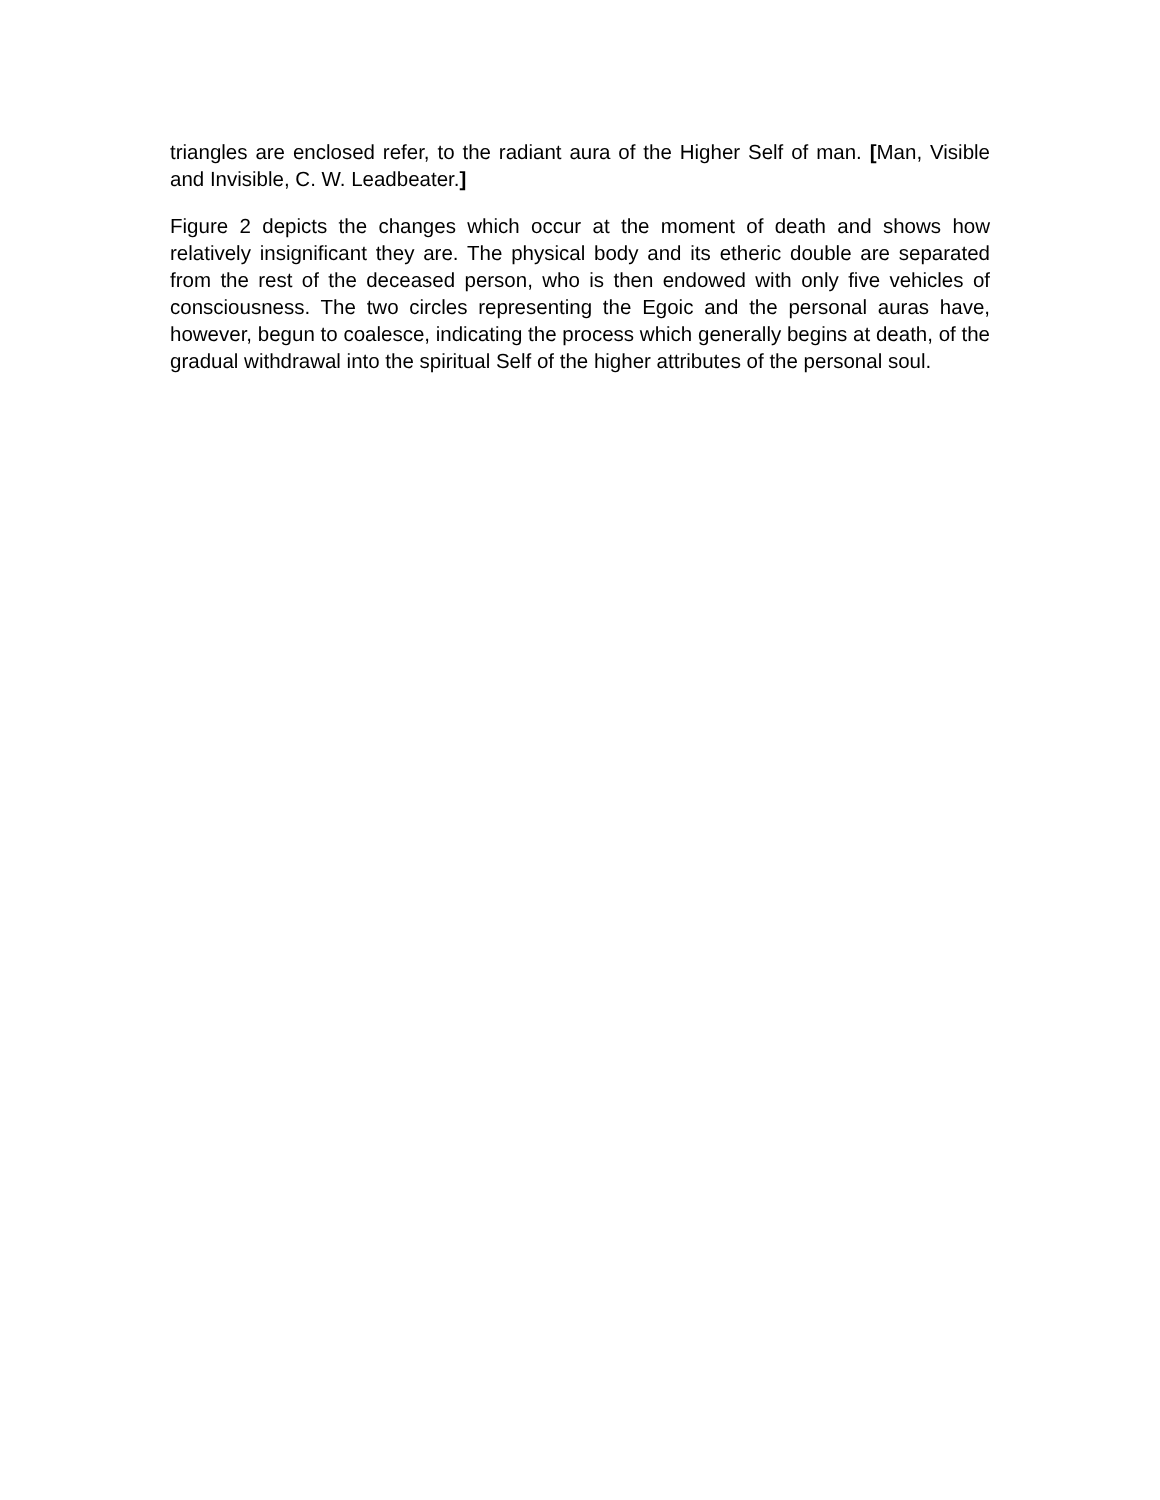triangles are enclosed refer, to the radiant aura of the Higher Self of man. [Man, Visible and Invisible, C. W. Leadbeater.]
Figure 2 depicts the changes which occur at the moment of death and shows how relatively insignificant they are. The physical body and its etheric double are separated from the rest of the deceased person, who is then endowed with only five vehicles of consciousness. The two circles representing the Egoic and the personal auras have, however, begun to coalesce, indicating the process which generally begins at death, of the gradual withdrawal into the spiritual Self of the higher attributes of the personal soul.